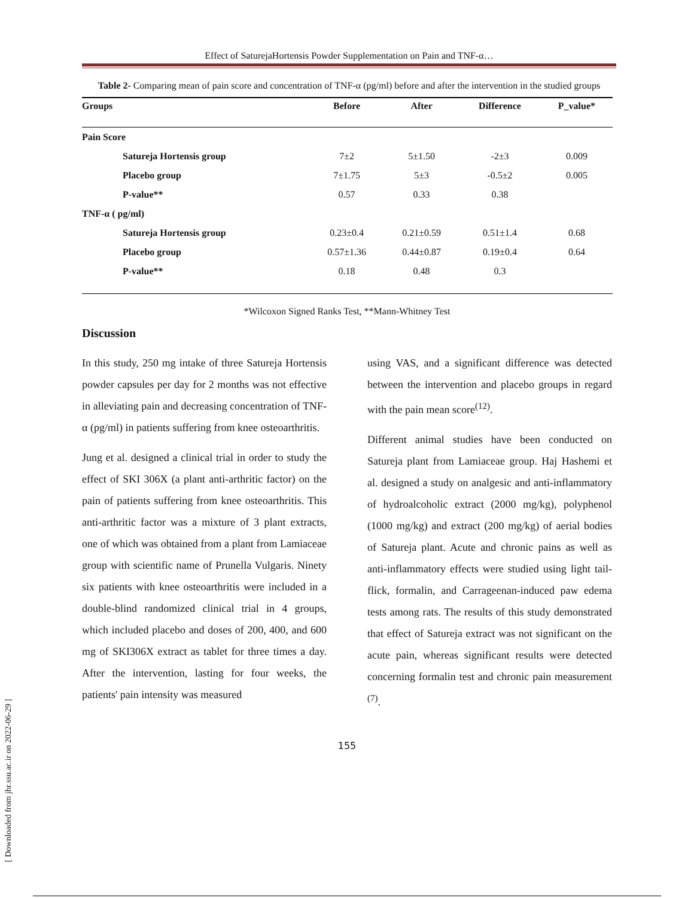Effect of SaturejaHortensis Powder Supplementation on Pain and TNF-α…
Table 2- Comparing mean of pain score and concentration of TNF-α (pg/ml) before and after the intervention in the studied groups
| Groups | Before | After | Difference | P_value* |
| --- | --- | --- | --- | --- |
| Pain Score | | | | |
| Satureja Hortensis group | 7±2 | 5±1.50 | -2±3 | 0.009 |
| Placebo group | 7±1.75 | 5±3 | -0.5±2 | 0.005 |
| P-value** | 0.57 | 0.33 | 0.38 | |
| TNF-α ( pg/ml) | | | | |
| Satureja Hortensis group | 0.23±0.4 | 0.21±0.59 | 0.51±1.4 | 0.68 |
| Placebo group | 0.57±1.36 | 0.44±0.87 | 0.19±0.4 | 0.64 |
| P-value** | 0.18 | 0.48 | 0.3 | |
*Wilcoxon Signed Ranks Test, **Mann-Whitney Test
Discussion
In this study, 250 mg intake of three Satureja Hortensis powder capsules per day for 2 months was not effective in alleviating pain and decreasing concentration of TNF-α (pg/ml) in patients suffering from knee osteoarthritis.
Jung et al. designed a clinical trial in order to study the effect of SKI 306X (a plant anti-arthritic factor) on the pain of patients suffering from knee osteoarthritis. This anti-arthritic factor was a mixture of 3 plant extracts, one of which was obtained from a plant from Lamiaceae group with scientific name of Prunella Vulgaris. Ninety six patients with knee osteoarthritis were included in a double-blind randomized clinical trial in 4 groups, which included placebo and doses of 200, 400, and 600 mg of SKI306X extract as tablet for three times a day. After the intervention, lasting for four weeks, the patients' pain intensity was measured
using VAS, and a significant difference was detected between the intervention and placebo groups in regard with the pain mean score<sup>(12)</sup>.
Different animal studies have been conducted on Satureja plant from Lamiaceae group. Haj Hashemi et al. designed a study on analgesic and anti-inflammatory of hydroalcoholic extract (2000 mg/kg), polyphenol (1000 mg/kg) and extract (200 mg/kg) of aerial bodies of Satureja plant. Acute and chronic pains as well as anti-inflammatory effects were studied using light tail-flick, formalin, and Carrageenan-induced paw edema tests among rats. The results of this study demonstrated that effect of Satureja extract was not significant on the acute pain, whereas significant results were detected concerning formalin test and chronic pain measurement <sup>(7)</sup>.
155
[ Downloaded from jhr.ssu.ac.ir on 2022-06-29 ]